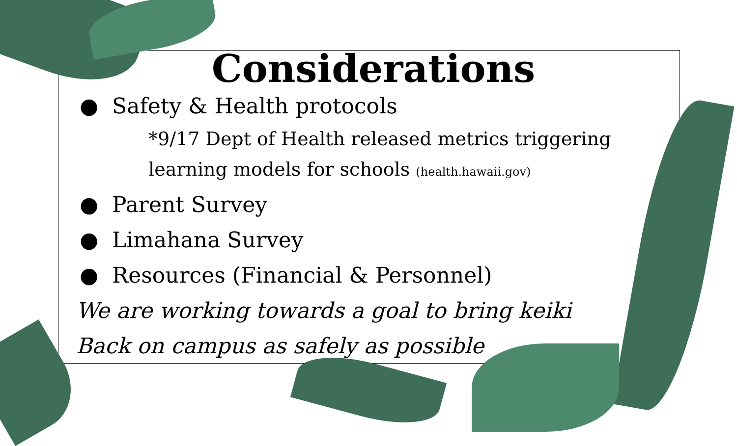Considerations
● Safety & Health protocols
*9/17 Dept of Health released metrics triggering
learning models for schools (health.hawaii.gov)
● Parent Survey
● Limahana Survey
● Resources (Financial & Personnel)
We are working towards a goal to bring keiki
Back on campus as safely as possible